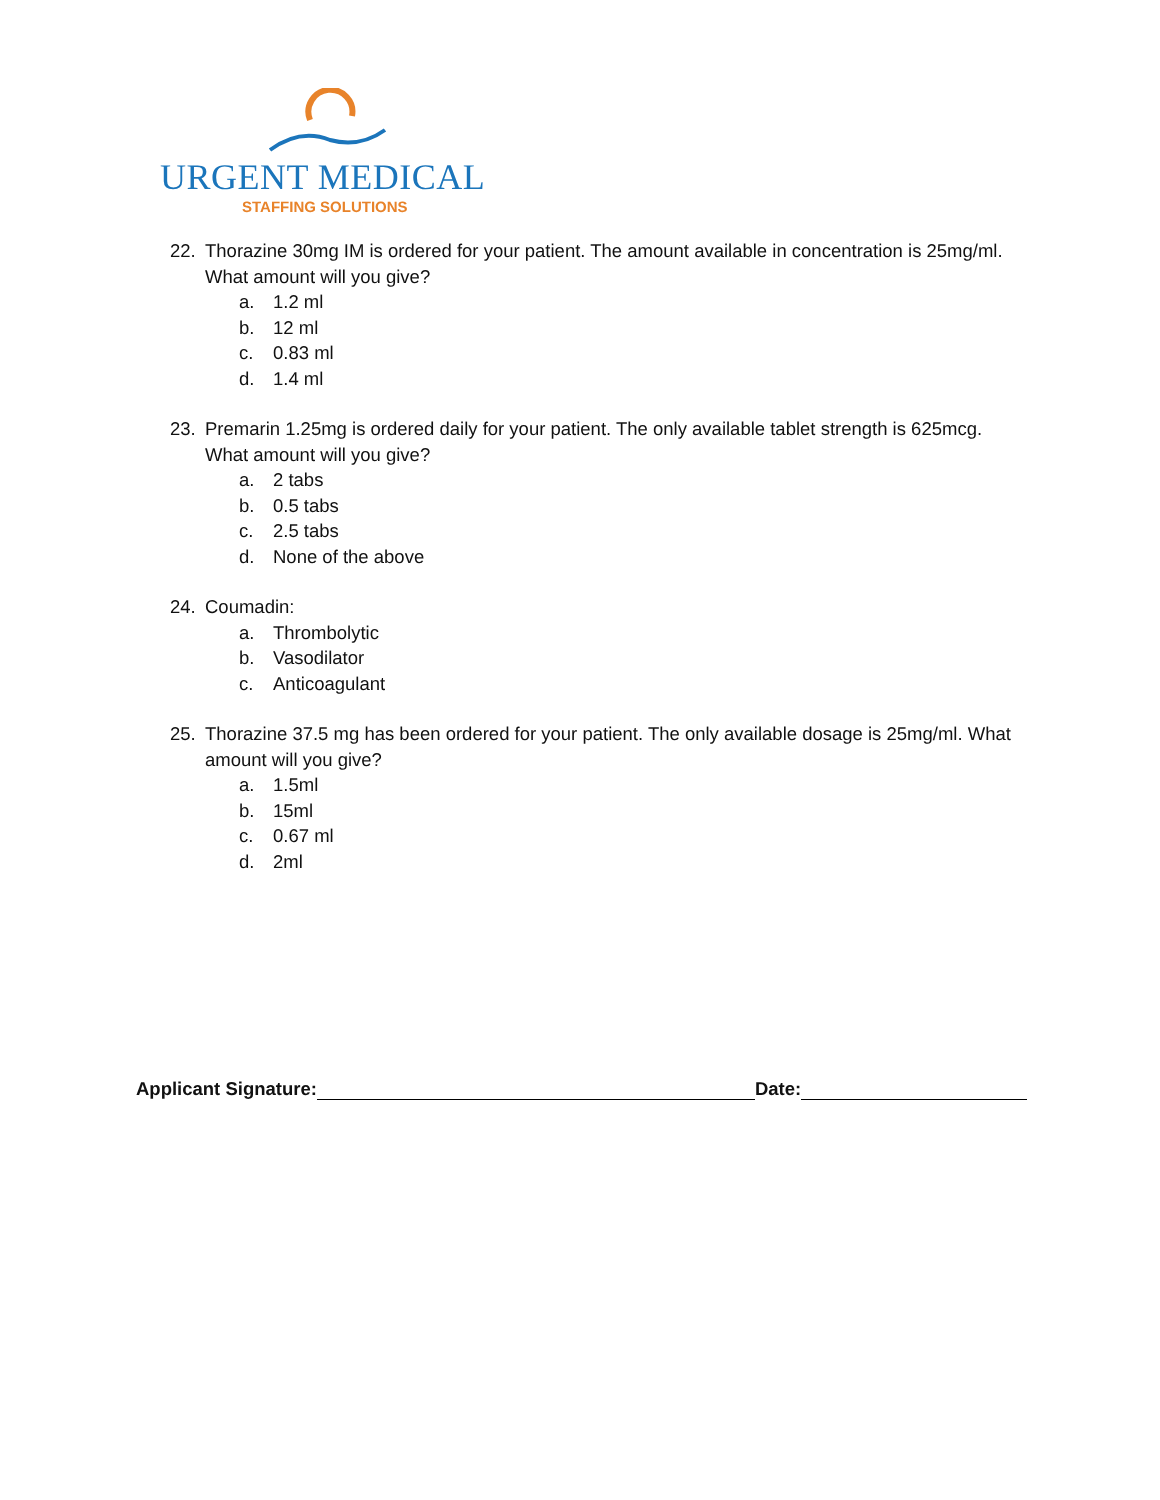URGENT MEDICAL
STAFFING SOLUTIONS
22. Thorazine 30mg IM is ordered for your patient. The amount available in concentration is 25mg/ml. What amount will you give?
a. 1.2 ml
b. 12 ml
c. 0.83 ml
d. 1.4 ml
23. Premarin 1.25mg is ordered daily for your patient. The only available tablet strength is 625mcg. What amount will you give?
a. 2 tabs
b. 0.5 tabs
c. 2.5 tabs
d. None of the above
24. Coumadin:
a. Thrombolytic
b. Vasodilator
c. Anticoagulant
25. Thorazine 37.5 mg has been ordered for your patient. The only available dosage is 25mg/ml. What amount will you give?
a. 1.5ml
b. 15ml
c. 0.67 ml
d. 2ml
Applicant Signature: Date: